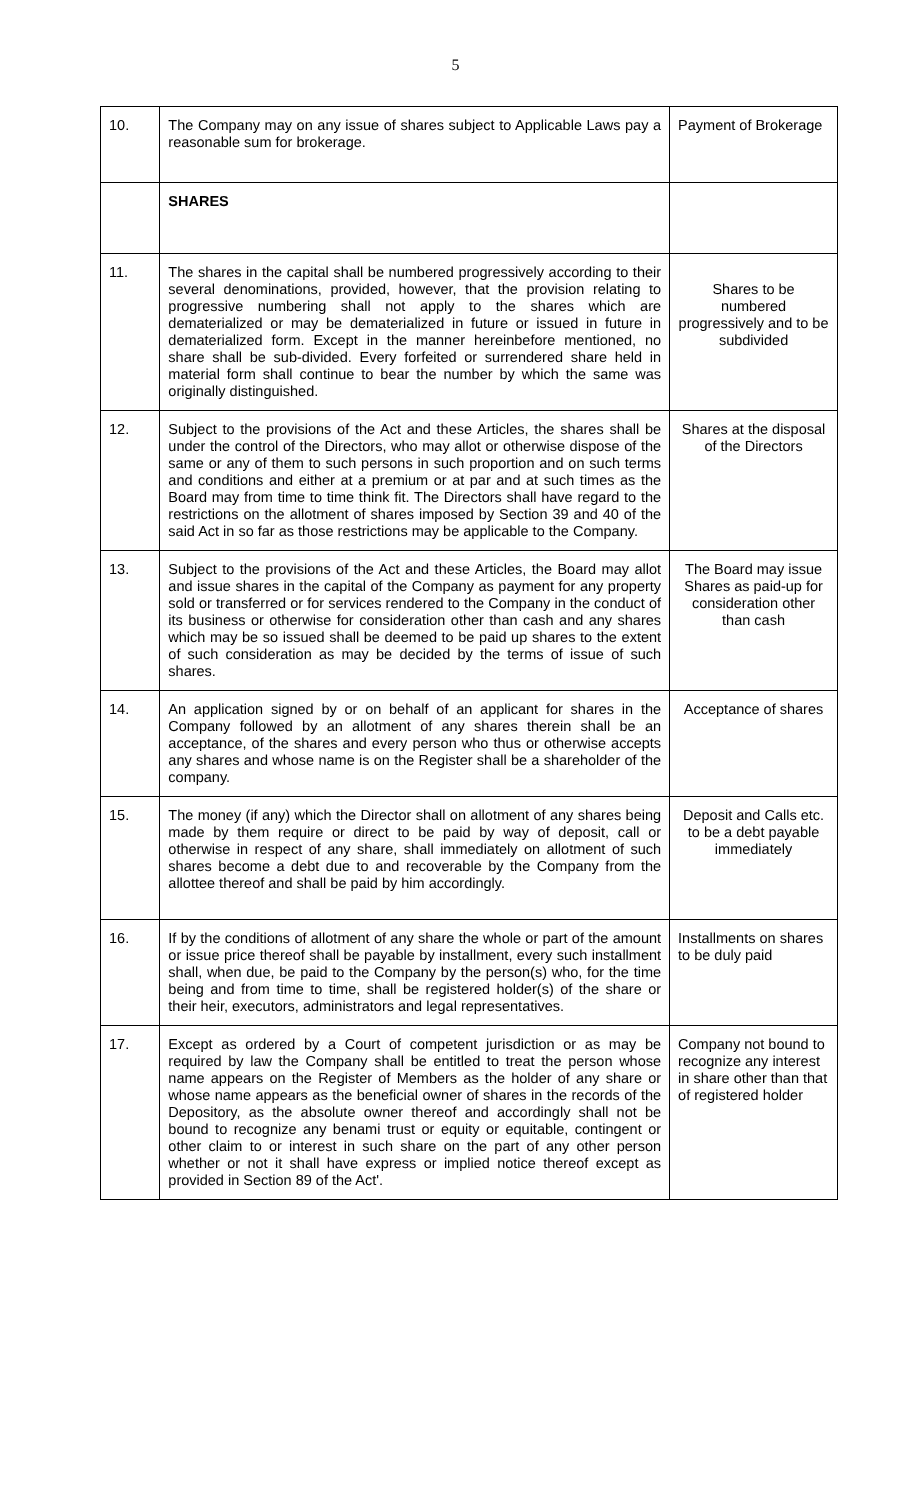5
| 10. | The Company may on any issue of shares subject to Applicable Laws pay a reasonable sum for brokerage. | Payment of Brokerage |
| | SHARES | |
| 11. | The shares in the capital shall be numbered progressively according to their several denominations, provided, however, that the provision relating to progressive numbering shall not apply to the shares which are dematerialized or may be dematerialized in future or issued in future in dematerialized form. Except in the manner hereinbefore mentioned, no share shall be sub-divided. Every forfeited or surrendered share held in material form shall continue to bear the number by which the same was originally distinguished. | Shares to be numbered progressively and to be subdivided |
| 12. | Subject to the provisions of the Act and these Articles, the shares shall be under the control of the Directors, who may allot or otherwise dispose of the same or any of them to such persons in such proportion and on such terms and conditions and either at a premium or at par and at such times as the Board may from time to time think fit. The Directors shall have regard to the restrictions on the allotment of shares imposed by Section 39 and 40 of the said Act in so far as those restrictions may be applicable to the Company. | Shares at the disposal of the Directors |
| 13. | Subject to the provisions of the Act and these Articles, the Board may allot and issue shares in the capital of the Company as payment for any property sold or transferred or for services rendered to the Company in the conduct of its business or otherwise for consideration other than cash and any shares which may be so issued shall be deemed to be paid up shares to the extent of such consideration as may be decided by the terms of issue of such shares. | The Board may issue Shares as paid-up for consideration other than cash |
| 14. | An application signed by or on behalf of an applicant for shares in the Company followed by an allotment of any shares therein shall be an acceptance, of the shares and every person who thus or otherwise accepts any shares and whose name is on the Register shall be a shareholder of the company. | Acceptance of shares |
| 15. | The money (if any) which the Director shall on allotment of any shares being made by them require or direct to be paid by way of deposit, call or otherwise in respect of any share, shall immediately on allotment of such shares become a debt due to and recoverable by the Company from the allottee thereof and shall be paid by him accordingly. | Deposit and Calls etc. to be a debt payable immediately |
| 16. | If by the conditions of allotment of any share the whole or part of the amount or issue price thereof shall be payable by installment, every such installment shall, when due, be paid to the Company by the person(s) who, for the time being and from time to time, shall be registered holder(s) of the share or their heir, executors, administrators and legal representatives. | Installments on shares to be duly paid |
| 17. | Except as ordered by a Court of competent jurisdiction or as may be required by law the Company shall be entitled to treat the person whose name appears on the Register of Members as the holder of any share or whose name appears as the beneficial owner of shares in the records of the Depository, as the absolute owner thereof and accordingly shall not be bound to recognize any benami trust or equity or equitable, contingent or other claim to or interest in such share on the part of any other person whether or not it shall have express or implied notice thereof except as provided in Section 89 of the Act'. | Company not bound to recognize any interest in share other than that of registered holder |